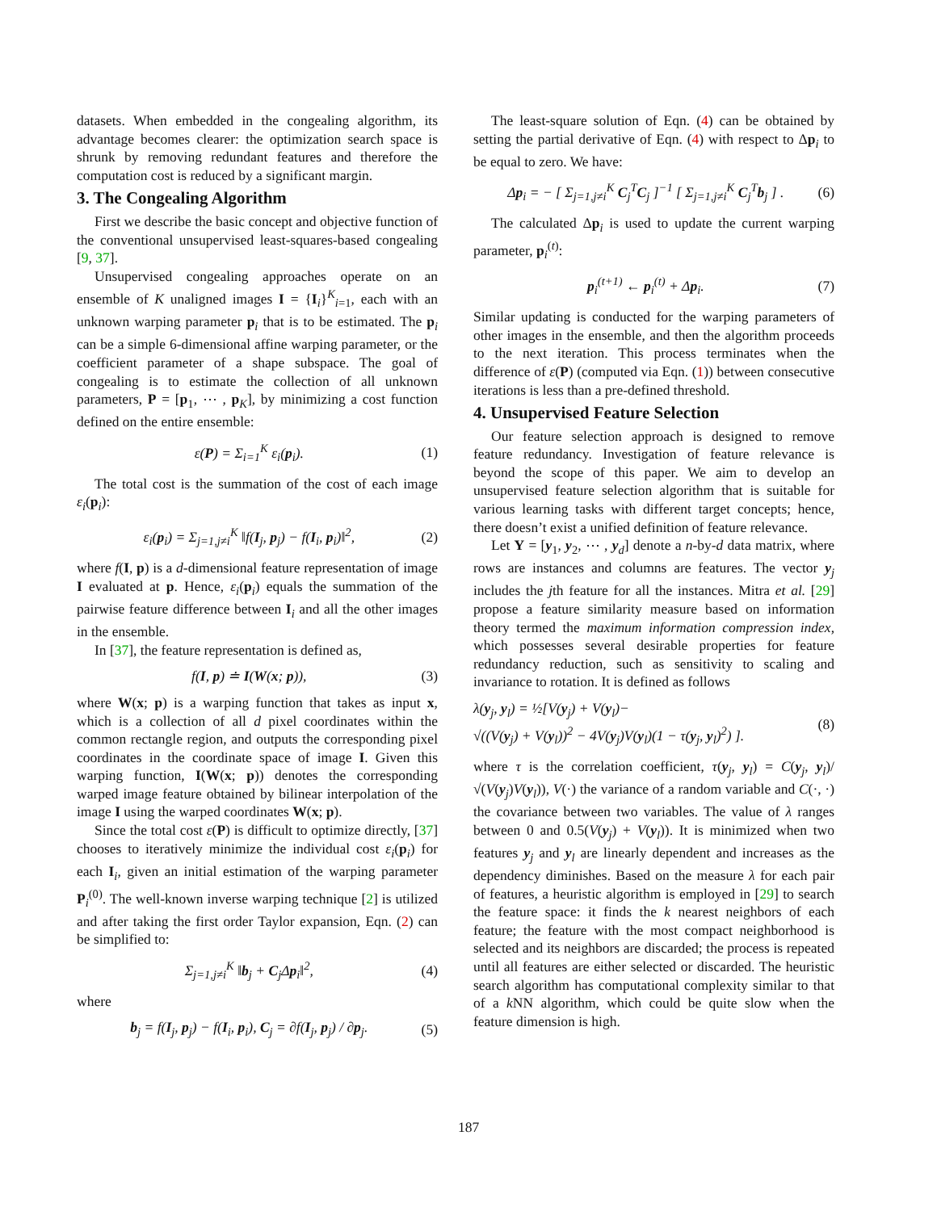datasets. When embedded in the congealing algorithm, its advantage becomes clearer: the optimization search space is shrunk by removing redundant features and therefore the computation cost is reduced by a significant margin.
3. The Congealing Algorithm
First we describe the basic concept and objective function of the conventional unsupervised least-squares-based congealing [9, 37].
Unsupervised congealing approaches operate on an ensemble of K unaligned images I = {I<sub>i</sub>}<sup>K</sup><sub>i=1</sub>, each with an unknown warping parameter p<sub>i</sub> that is to be estimated. The p<sub>i</sub> can be a simple 6-dimensional affine warping parameter, or the coefficient parameter of a shape subspace. The goal of congealing is to estimate the collection of all unknown parameters, P = [p<sub>1</sub>, ⋯ , p<sub>K</sub>], by minimizing a cost function defined on the entire ensemble:
ε(P) = Σ<sub>i=1</sub><sup>K</sup> ε<sub>i</sub>(p<sub>i</sub>). (1)
The total cost is the summation of the cost of each image ε<sub>i</sub>(p<sub>i</sub>):
ε<sub>i</sub>(p<sub>i</sub>) = Σ<sub>j=1,j≠i</sub><sup>K</sup> ‖f(I<sub>j</sub>, p<sub>j</sub>) − f(I<sub>i</sub>, p<sub>i</sub>)‖<sup>2</sup>, (2)
where f(I, p) is a d-dimensional feature representation of image I evaluated at p. Hence, ε<sub>i</sub>(p<sub>i</sub>) equals the summation of the pairwise feature difference between I<sub>i</sub> and all the other images in the ensemble.
In [37], the feature representation is defined as,
f(I, p) ≐ I(W(x; p)), (3)
where W(x; p) is a warping function that takes as input x, which is a collection of all d pixel coordinates within the common rectangle region, and outputs the corresponding pixel coordinates in the coordinate space of image I. Given this warping function, I(W(x; p)) denotes the corresponding warped image feature obtained by bilinear interpolation of the image I using the warped coordinates W(x; p).
Since the total cost ε(P) is difficult to optimize directly, [37] chooses to iteratively minimize the individual cost ε<sub>i</sub>(p<sub>i</sub>) for each I<sub>i</sub>, given an initial estimation of the warping parameter P<sub>i</sub><sup>(0)</sup>. The well-known inverse warping technique [2] is utilized and after taking the first order Taylor expansion, Eqn. (2) can be simplified to:
Σ<sub>j=1,j≠i</sub><sup>K</sup> ‖b<sub>j</sub> + C<sub>j</sub>Δp<sub>i</sub>‖<sup>2</sup>, (4)
where
b<sub>j</sub> = f(I<sub>j</sub>, p<sub>j</sub>) − f(I<sub>i</sub>, p<sub>i</sub>), C<sub>j</sub> = ∂f(I<sub>j</sub>, p<sub>j</sub>) / ∂p<sub>j</sub>. (5)
The least-square solution of Eqn. (4) can be obtained by setting the partial derivative of Eqn. (4) with respect to Δp<sub>i</sub> to be equal to zero. We have:
Δp<sub>i</sub> = − [ Σ<sub>j=1,j≠i</sub><sup>K</sup> C<sub>j</sub><sup>T</sup>C<sub>j</sub> ]<sup>−1</sup> [ Σ<sub>j=1,j≠i</sub><sup>K</sup> C<sub>j</sub><sup>T</sup>b<sub>j</sub> ] . (6)
The calculated Δp<sub>i</sub> is used to update the current warping parameter, p<sub>i</sub><sup>(t)</sup>:
p<sub>i</sub><sup>(t+1)</sup> ← p<sub>i</sub><sup>(t)</sup> + Δp<sub>i</sub>. (7)
Similar updating is conducted for the warping parameters of other images in the ensemble, and then the algorithm proceeds to the next iteration. This process terminates when the difference of ε(P) (computed via Eqn. (1)) between consecutive iterations is less than a pre-defined threshold.
4. Unsupervised Feature Selection
Our feature selection approach is designed to remove feature redundancy. Investigation of feature relevance is beyond the scope of this paper. We aim to develop an unsupervised feature selection algorithm that is suitable for various learning tasks with different target concepts; hence, there doesn’t exist a unified definition of feature relevance.
Let Y = [y<sub>1</sub>, y<sub>2</sub>, ⋯ , y<sub>d</sub>] denote a n-by-d data matrix, where rows are instances and columns are features. The vector y<sub>j</sub> includes the jth feature for all the instances. Mitra et al. [29] propose a feature similarity measure based on information theory termed the maximum information compression index, which possesses several desirable properties for feature redundancy reduction, such as sensitivity to scaling and invariance to rotation. It is defined as follows
λ(y<sub>j</sub>, y<sub>l</sub>) = ½[V(y<sub>j</sub>) + V(y<sub>l</sub>)−
√((V(y<sub>j</sub>) + V(y<sub>l</sub>))<sup>2</sup> − 4V(y<sub>j</sub>)V(y<sub>l</sub>)(1 − τ(y<sub>j</sub>, y<sub>l</sub>)<sup>2</sup>) ]. (8)
where τ is the correlation coefficient, τ(y<sub>j</sub>, y<sub>l</sub>) = C(y<sub>j</sub>, y<sub>l</sub>)/√(V(y<sub>j</sub>)V(y<sub>l</sub>)), V(·) the variance of a random variable and C(·, ·) the covariance between two variables. The value of λ ranges between 0 and 0.5(V(y<sub>j</sub>) + V(y<sub>l</sub>)). It is minimized when two features y<sub>j</sub> and y<sub>l</sub> are linearly dependent and increases as the dependency diminishes. Based on the measure λ for each pair of features, a heuristic algorithm is employed in [29] to search the feature space: it finds the k nearest neighbors of each feature; the feature with the most compact neighborhood is selected and its neighbors are discarded; the process is repeated until all features are either selected or discarded. The heuristic search algorithm has computational complexity similar to that of a k NN algorithm, which could be quite slow when the feature dimension is high.
187